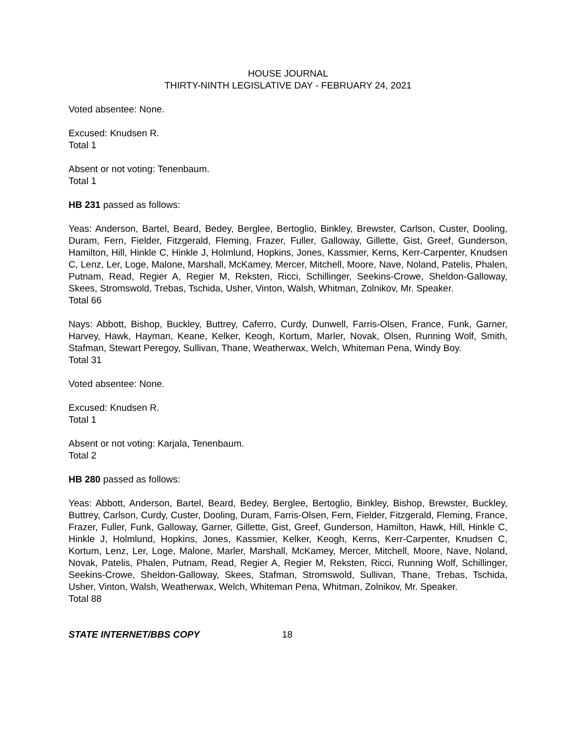HOUSE JOURNAL
THIRTY-NINTH LEGISLATIVE DAY - FEBRUARY 24, 2021
Voted absentee: None.
Excused: Knudsen R.
Total 1
Absent or not voting: Tenenbaum.
Total 1
HB 231 passed as follows:
Yeas: Anderson, Bartel, Beard, Bedey, Berglee, Bertoglio, Binkley, Brewster, Carlson, Custer, Dooling, Duram, Fern, Fielder, Fitzgerald, Fleming, Frazer, Fuller, Galloway, Gillette, Gist, Greef, Gunderson, Hamilton, Hill, Hinkle C, Hinkle J, Holmlund, Hopkins, Jones, Kassmier, Kerns, Kerr-Carpenter, Knudsen C, Lenz, Ler, Loge, Malone, Marshall, McKamey, Mercer, Mitchell, Moore, Nave, Noland, Patelis, Phalen, Putnam, Read, Regier A, Regier M, Reksten, Ricci, Schillinger, Seekins-Crowe, Sheldon-Galloway, Skees, Stromswold, Trebas, Tschida, Usher, Vinton, Walsh, Whitman, Zolnikov, Mr. Speaker.
Total 66
Nays: Abbott, Bishop, Buckley, Buttrey, Caferro, Curdy, Dunwell, Farris-Olsen, France, Funk, Garner, Harvey, Hawk, Hayman, Keane, Kelker, Keogh, Kortum, Marler, Novak, Olsen, Running Wolf, Smith, Stafman, Stewart Peregoy, Sullivan, Thane, Weatherwax, Welch, Whiteman Pena, Windy Boy.
Total 31
Voted absentee: None.
Excused: Knudsen R.
Total 1
Absent or not voting: Karjala, Tenenbaum.
Total 2
HB 280 passed as follows:
Yeas: Abbott, Anderson, Bartel, Beard, Bedey, Berglee, Bertoglio, Binkley, Bishop, Brewster, Buckley, Buttrey, Carlson, Curdy, Custer, Dooling, Duram, Farris-Olsen, Fern, Fielder, Fitzgerald, Fleming, France, Frazer, Fuller, Funk, Galloway, Garner, Gillette, Gist, Greef, Gunderson, Hamilton, Hawk, Hill, Hinkle C, Hinkle J, Holmlund, Hopkins, Jones, Kassmier, Kelker, Keogh, Kerns, Kerr-Carpenter, Knudsen C, Kortum, Lenz, Ler, Loge, Malone, Marler, Marshall, McKamey, Mercer, Mitchell, Moore, Nave, Noland, Novak, Patelis, Phalen, Putnam, Read, Regier A, Regier M, Reksten, Ricci, Running Wolf, Schillinger, Seekins-Crowe, Sheldon-Galloway, Skees, Stafman, Stromswold, Sullivan, Thane, Trebas, Tschida, Usher, Vinton, Walsh, Weatherwax, Welch, Whiteman Pena, Whitman, Zolnikov, Mr. Speaker.
Total 88
STATE INTERNET/BBS COPY 18